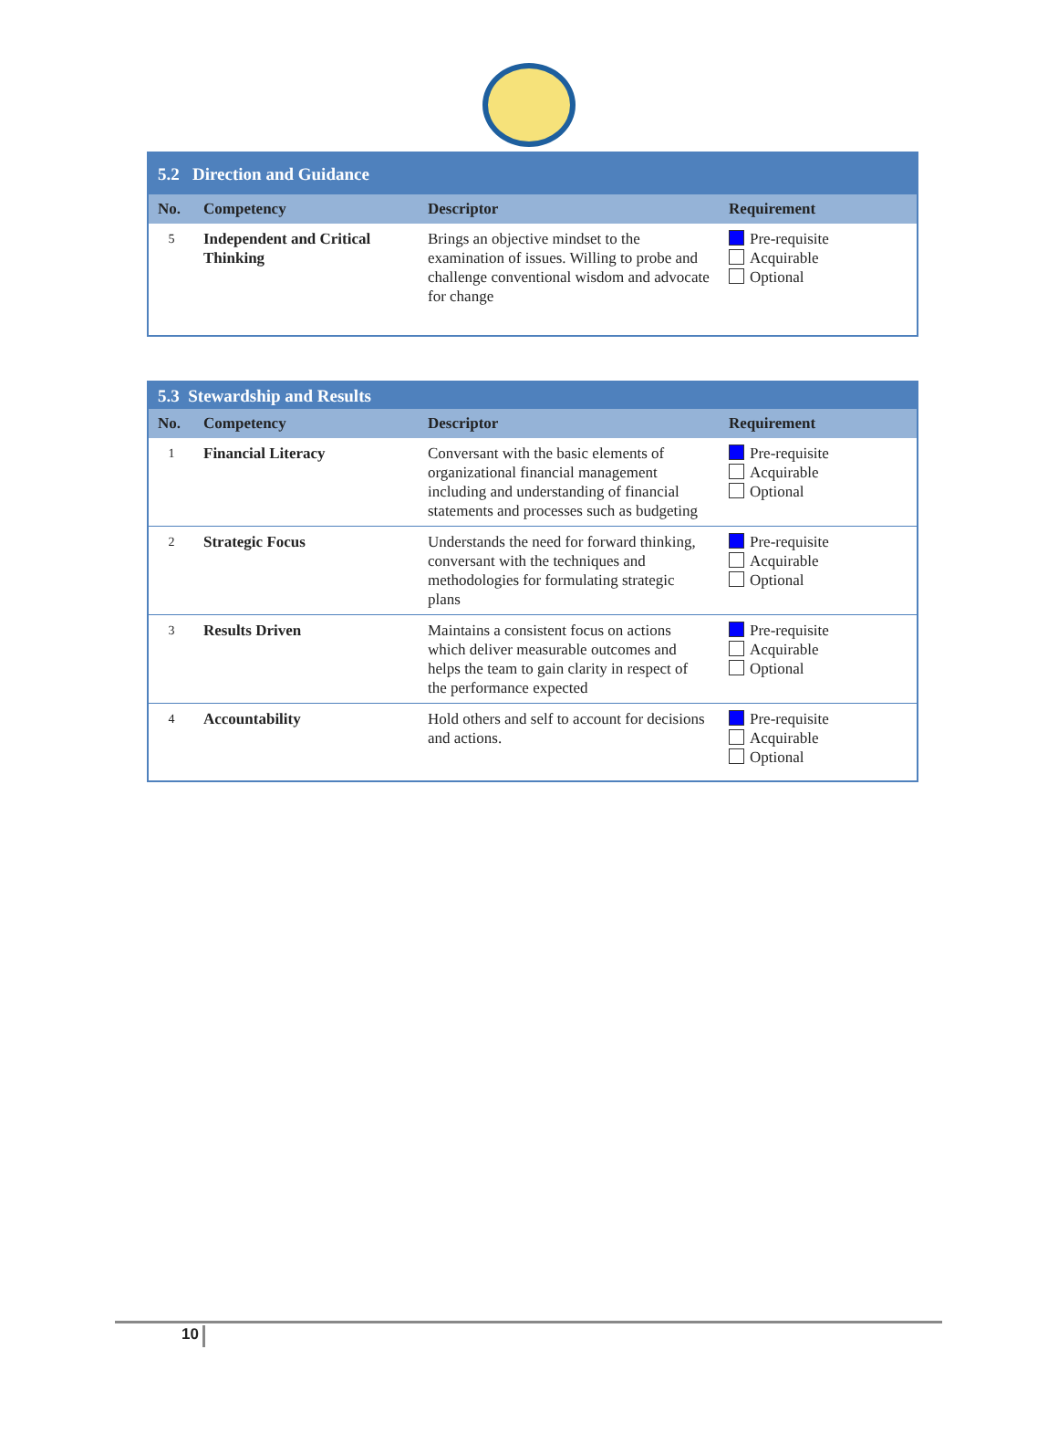| 5.2 Direction and Guidance | | | |
| No. | Competency | Descriptor | Requirement |
| 5 | Independent and Critical Thinking | Brings an objective mindset to the examination of issues. Willing to probe and challenge conventional wisdom and advocate for change | Pre-requisite Acquirable Optional |
| 5.3 Stewardship and Results | | | |
| No. | Competency | Descriptor | Requirement |
| 1 | Financial Literacy | Conversant with the basic elements of organizational financial management including and understanding of financial statements and processes such as budgeting | Pre-requisite Acquirable Optional |
| 2 | Strategic Focus | Understands the need for forward thinking, conversant with the techniques and methodologies for formulating strategic plans | Pre-requisite Acquirable Optional |
| 3 | Results Driven | Maintains a consistent focus on actions which deliver measurable outcomes and helps the team to gain clarity in respect of the performance expected | Pre-requisite Acquirable Optional |
| 4 | Accountability | Hold others and self to account for decisions and actions. | Pre-requisite Acquirable Optional |
10